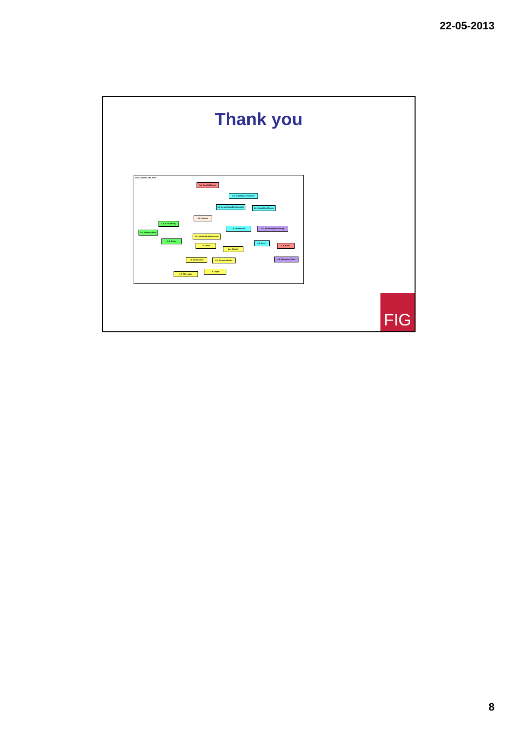22-05-2013
Thank you
class Classes of LADM
LA_SpatialSource
LA_LegalSpaceNetwork
LA_LegalSpaceBuildingUnit
LA_SpatialUnitGroup
LA_Source
LA_GroupParty
LA_SpatialUnit LA_BoundaryFaceString
LA_PartyMember
LA_AdministrativeSource
LA_Party
LA_Level
LA_RRR LA_Point
LA_BAUnit
LA_Restriction LA_Responsibility LA_BoundaryFace
LA_Right
LA_Mortgage
FIG
8